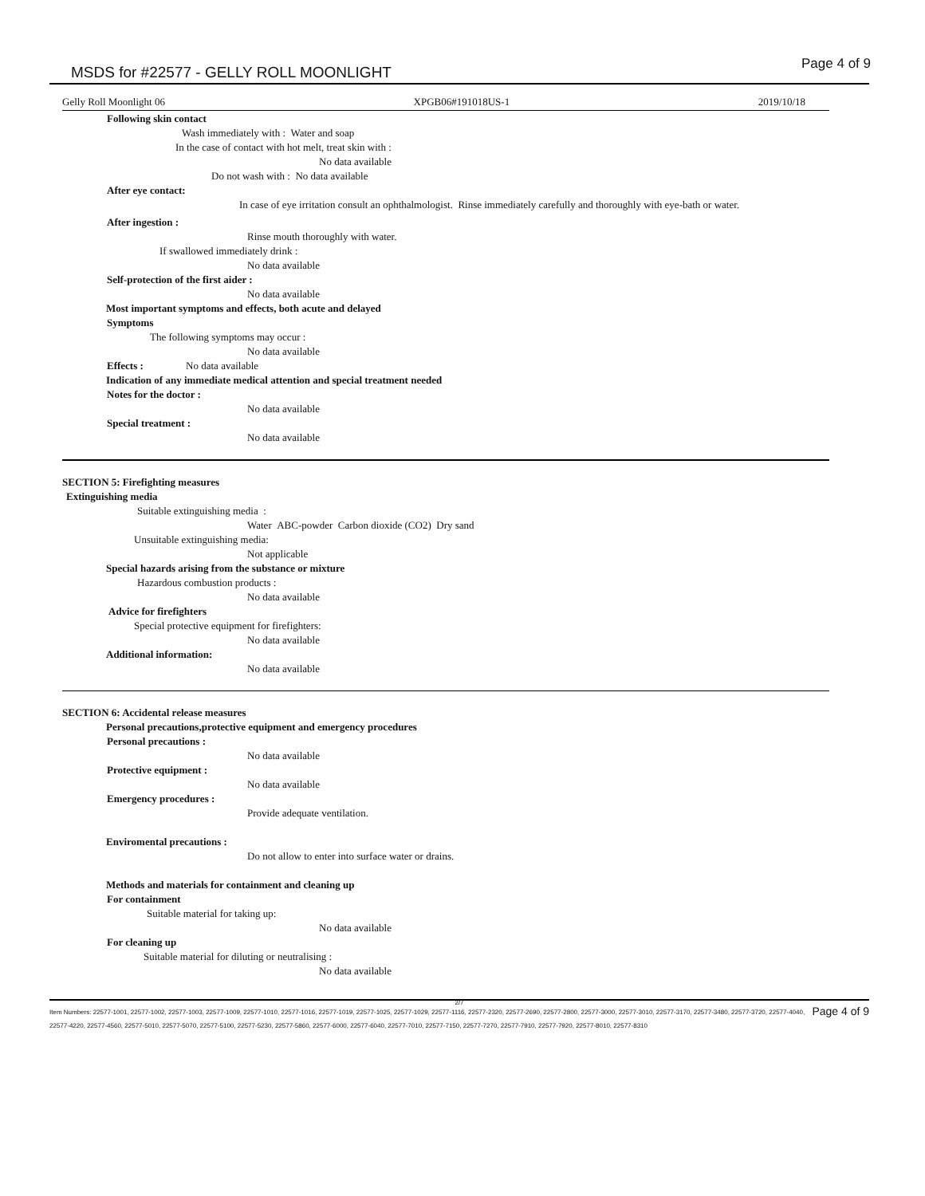MSDS for #22577 - GELLY ROLL MOONLIGHT Page 4 of 9
Gelly Roll Moonlight 06 XPGB06#191018US-1 2019/10/18
Following skin contact
Wash immediately with : Water and soap
In the case of contact with hot melt, treat skin with :
No data available
Do not wash with : No data available
After eye contact:
In case of eye irritation consult an ophthalmologist. Rinse immediately carefully and thoroughly with eye-bath or water.
After ingestion :
Rinse mouth thoroughly with water.
If swallowed immediately drink :
No data available
Self-protection of the first aider :
No data available
Most important symptoms and effects, both acute and delayed
Symptoms
The following symptoms may occur :
No data available
Effects : No data available
Indication of any immediate medical attention and special treatment needed
Notes for the doctor :
No data available
Special treatment :
No data available
SECTION 5: Firefighting measures
Extinguishing media
Suitable extinguishing media :
Water ABC-powder Carbon dioxide (CO2) Dry sand
Unsuitable extinguishing media:
Not applicable
Special hazards arising from the substance or mixture
Hazardous combustion products :
No data available
Advice for firefighters
Special protective equipment for firefighters:
No data available
Additional information:
No data available
SECTION 6: Accidental release measures
Personal precautions,protective equipment and emergency procedures
Personal precautions :
No data available
Protective equipment :
No data available
Emergency procedures :
Provide adequate ventilation.
Enviromental precautions :
Do not allow to enter into surface water or drains.
Methods and materials for containment and cleaning up
For containment
Suitable material for taking up:
No data available
For cleaning up
Suitable material for diluting or neutralising :
No data available
2/7
Page 4 of 9 Item Numbers: 22577-1001, 22577-1002, 22577-1003, 22577-1009, 22577-1010, 22577-1016, 22577-1019, 22577-1025, 22577-1029, 22577-1116, 22577-2320, 22577-2690, 22577-2800, 22577-3000, 22577-3010, 22577-3170, 22577-3480, 22577-3720, 22577-4040, 22577-4220, 22577-4560, 22577-5010, 22577-5070, 22577-5100, 22577-5230, 22577-5860, 22577-6000, 22577-6040, 22577-7010, 22577-7150, 22577-7270, 22577-7910, 22577-7920, 22577-8010, 22577-8310